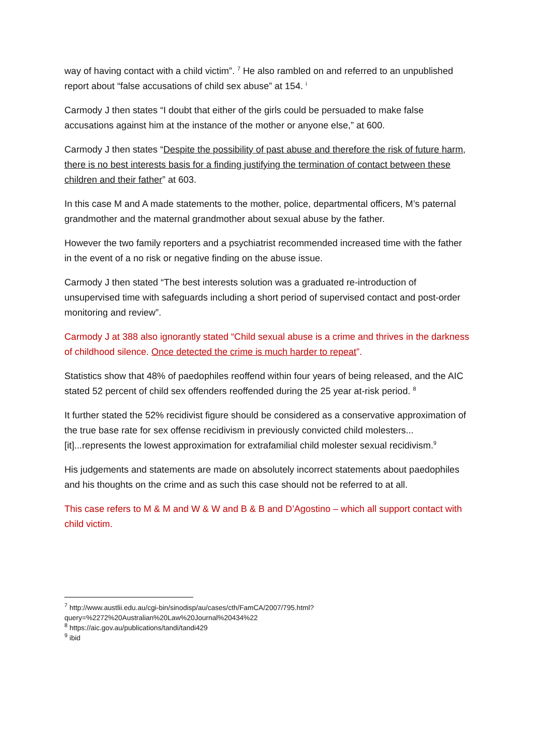way of having contact with a child victim”. <sup>7</sup> He also rambled on and referred to an unpublished report about “false accusations of child sex abuse” at 154. <sup>i</sup>
Carmody J then states “I doubt that either of the girls could be persuaded to make false accusations against him at the instance of the mother or anyone else,” at 600.
Carmody J then states “Despite the possibility of past abuse and therefore the risk of future harm, there is no best interests basis for a finding justifying the termination of contact between these children and their father” at 603.
In this case M and A made statements to the mother, police, departmental officers, M’s paternal grandmother and the maternal grandmother about sexual abuse by the father.
However the two family reporters and a psychiatrist recommended increased time with the father in the event of a no risk or negative finding on the abuse issue.
Carmody J then stated “The best interests solution was a graduated re-introduction of unsupervised time with safeguards including a short period of supervised contact and post-order monitoring and review”.
Carmody J at 388 also ignorantly stated “Child sexual abuse is a crime and thrives in the darkness of childhood silence. Once detected the crime is much harder to repeat”.
Statistics show that 48% of paedophiles reoffend within four years of being released, and the AIC stated 52 percent of child sex offenders reoffended during the 25 year at-risk period. <sup>8</sup>
It further stated the 52% recidivist figure should be considered as a conservative approximation of the true base rate for sex offense recidivism in previously convicted child molesters...[it]...represents the lowest approximation for extrafamilial child molester sexual recidivism.<sup>9</sup>
His judgements and statements are made on absolutely incorrect statements about paedophiles and his thoughts on the crime and as such this case should not be referred to at all.
This case refers to M & M and W & W and B & B and D’Agostino – which all support contact with child victim.
<sup>7</sup> http://www.austlii.edu.au/cgi-bin/sinodisp/au/cases/cth/FamCA/2007/795.html?query=%2272%20Australian%20Law%20Journal%20434%22
<sup>8</sup> https://aic.gov.au/publications/tandi/tandi429
<sup>9</sup> ibid